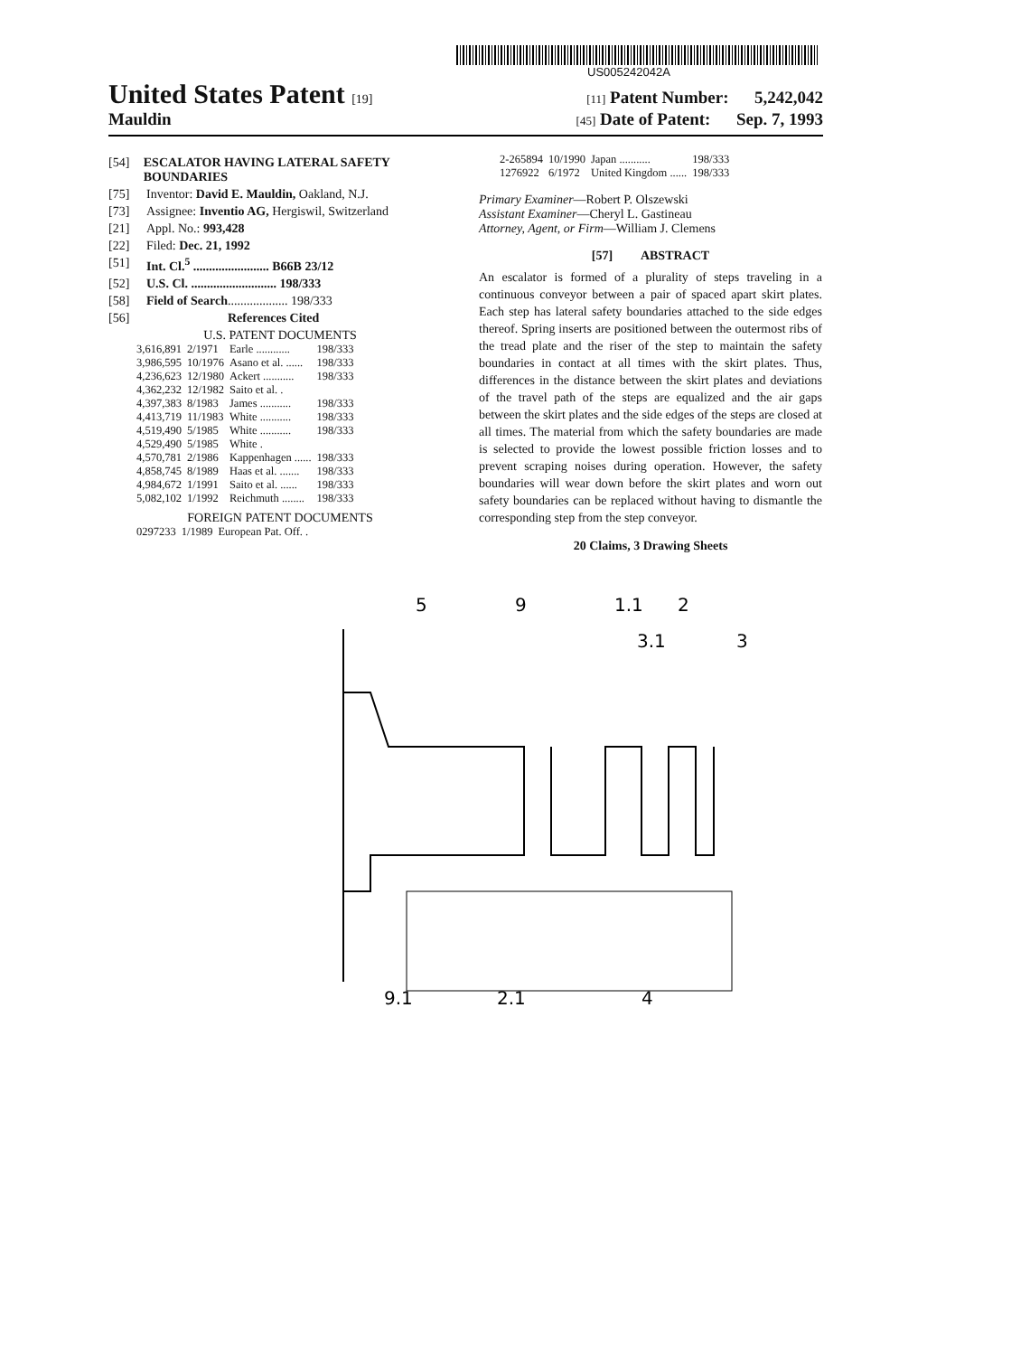US005242042A
United States Patent [19] [11] Patent Number: 5,242,042
Mauldin [45] Date of Patent: Sep. 7, 1993
[54] ESCALATOR HAVING LATERAL SAFETY BOUNDARIES
[75] Inventor: David E. Mauldin, Oakland, N.J.
[73] Assignee: Inventio AG, Hergiswil, Switzerland
[21] Appl. No.: 993,428
[22] Filed: Dec. 21, 1992
[51] Int. Cl.<sup>5</sup> ........................ B66B 23/12
[52] U.S. Cl. ........................... 198/333
[58] Field of Search ................... 198/333
[56] References Cited
U.S. PATENT DOCUMENTS
| 3,616,891 | 2/1971 | Earle ............ | 198/333 |
| 3,986,595 | 10/1976 | Asano et al. ...... | 198/333 |
| 4,236,623 | 12/1980 | Ackert ........... | 198/333 |
| 4,362,232 | 12/1982 | Saito et al. . | |
| 4,397,383 | 8/1983 | James ........... | 198/333 |
| 4,413,719 | 11/1983 | White ........... | 198/333 |
| 4,519,490 | 5/1985 | White ........... | 198/333 |
| 4,529,490 | 5/1985 | White . | |
| 4,570,781 | 2/1986 | Kappenhagen ...... | 198/333 |
| 4,858,745 | 8/1989 | Haas et al. ....... | 198/333 |
| 4,984,672 | 1/1991 | Saito et al. ...... | 198/333 |
| 5,082,102 | 1/1992 | Reichmuth ........ | 198/333 |
FOREIGN PATENT DOCUMENTS
| 0297233 | 1/1989 | European Pat. Off. . | |
| 2-265894 | 10/1990 | Japan ........... | 198/333 |
| 1276922 | 6/1972 | United Kingdom ...... | 198/333 |
Primary Examiner—Robert P. Olszewski
Assistant Examiner—Cheryl L. Gastineau
Attorney, Agent, or Firm—William J. Clemens
[57] ABSTRACT
An escalator is formed of a plurality of steps traveling in a continuous conveyor between a pair of spaced apart skirt plates. Each step has lateral safety boundaries attached to the side edges thereof. Spring inserts are positioned between the outermost ribs of the tread plate and the riser of the step to maintain the safety boundaries in contact at all times with the skirt plates. Thus, differences in the distance between the skirt plates and deviations of the travel path of the steps are equalized and the air gaps between the skirt plates and the side edges of the steps are closed at all times. The material from which the safety boundaries are made is selected to provide the lowest possible friction losses and to prevent scraping noises during operation. However, the safety boundaries will wear down before the skirt plates and worn out safety boundaries can be replaced without having to dismantle the corresponding step from the step conveyor.
20 Claims, 3 Drawing Sheets
5
9
1.1
2
3.1
3
9.1
2.1
4